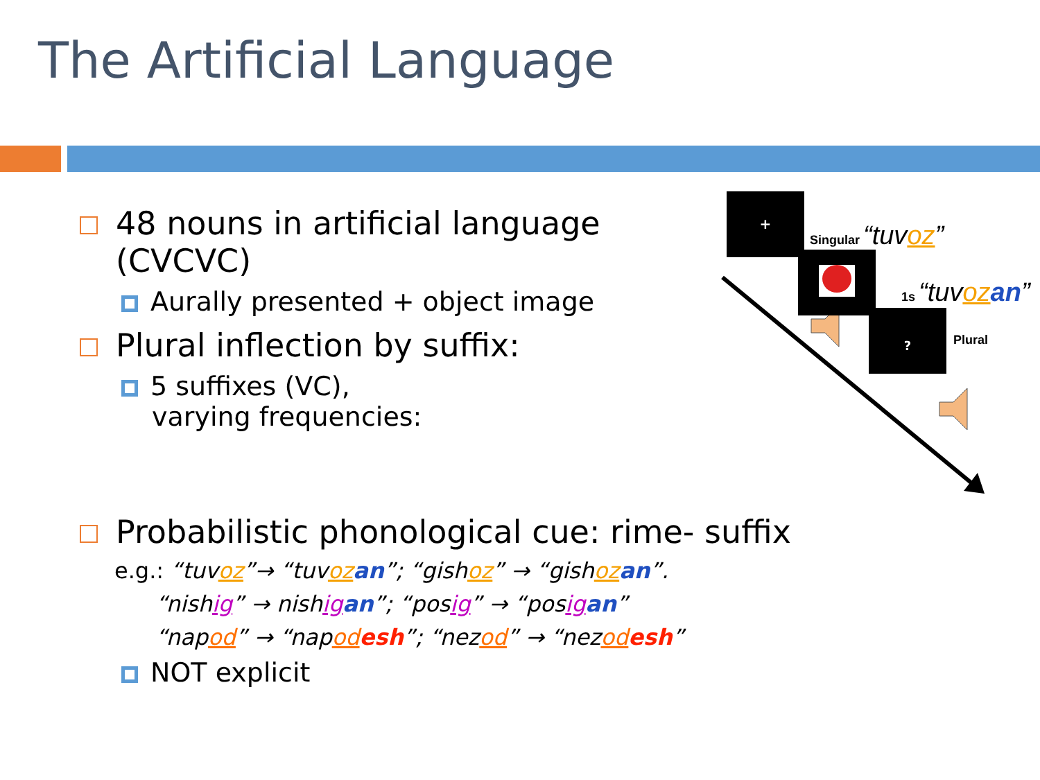The Artificial Language
48 nouns in artificial language (CVCVC)
Aurally presented + object image
Plural inflection by suffix:
5 suffixes (VC),
varying frequencies:
Probabilistic phonological cue: rime- suffix
e.g.: “tuvoz”→ “tuvoz an”; “gishoz” → “gishoz an”.
“nishig” → nishig an”; “posig” → “posig an”
“napod” → “napod esh”; “nezod” → “nezod esh”
NOT explicit
+
?
Singular “tuvoz”
1s “tuvoz an”
Plural